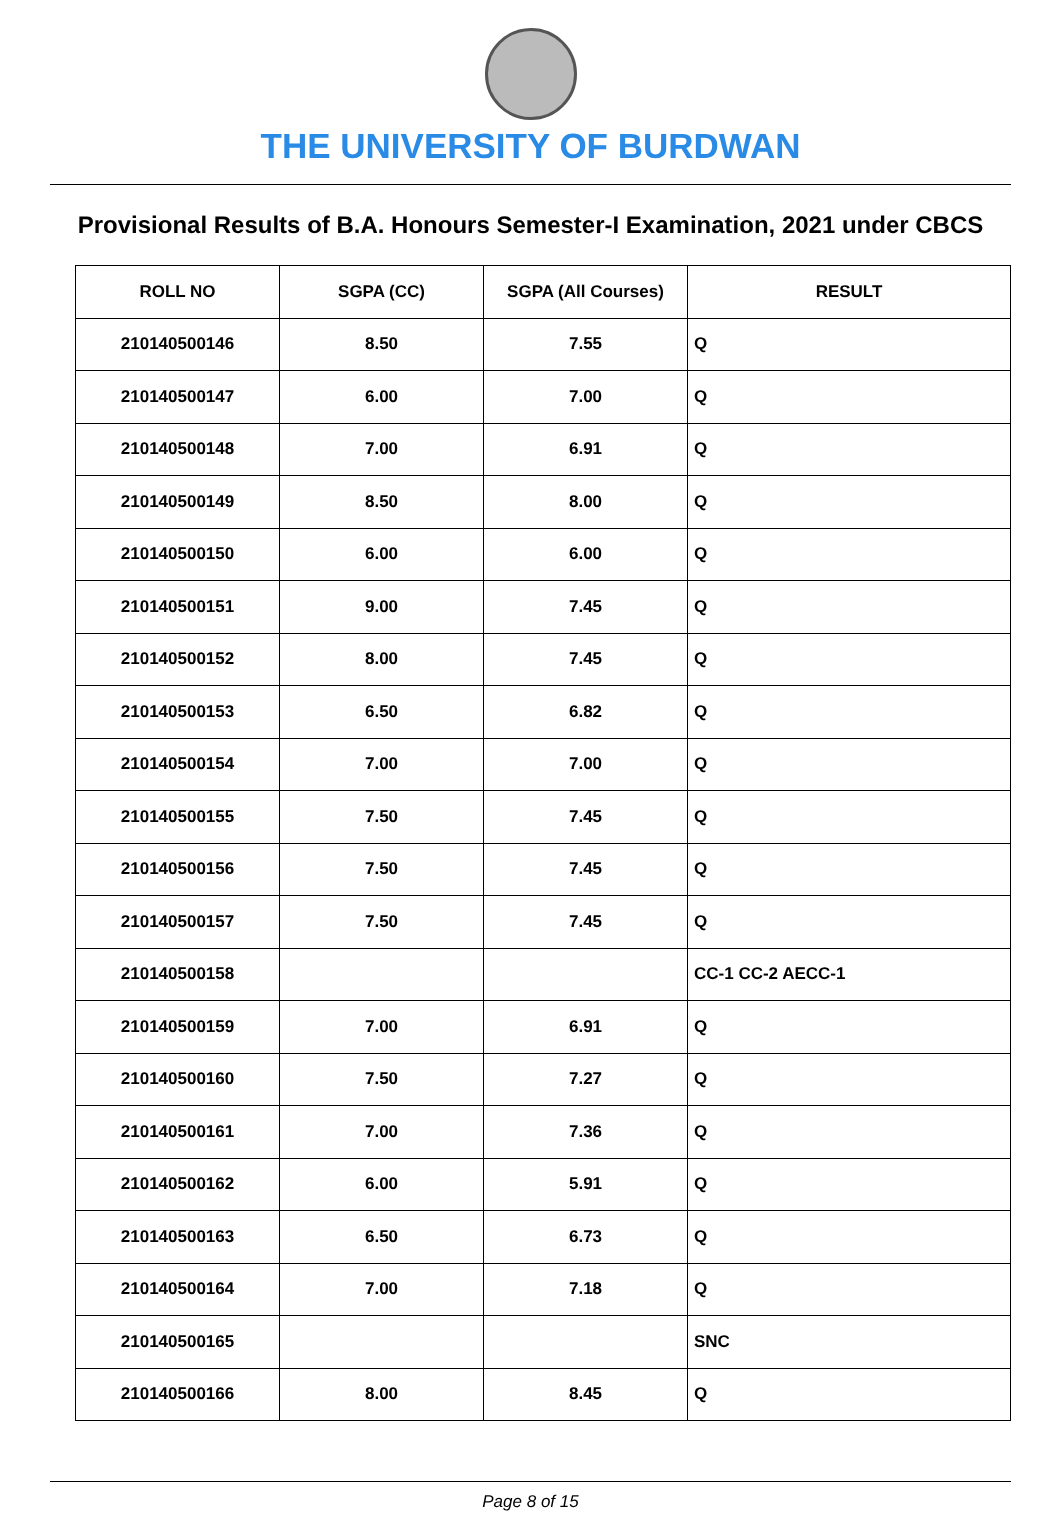THE UNIVERSITY OF BURDWAN
Provisional Results of B.A. Honours Semester-I Examination, 2021 under CBCS
| ROLL NO | SGPA (CC) | SGPA (All Courses) | RESULT |
| --- | --- | --- | --- |
| 210140500146 | 8.50 | 7.55 | Q |
| 210140500147 | 6.00 | 7.00 | Q |
| 210140500148 | 7.00 | 6.91 | Q |
| 210140500149 | 8.50 | 8.00 | Q |
| 210140500150 | 6.00 | 6.00 | Q |
| 210140500151 | 9.00 | 7.45 | Q |
| 210140500152 | 8.00 | 7.45 | Q |
| 210140500153 | 6.50 | 6.82 | Q |
| 210140500154 | 7.00 | 7.00 | Q |
| 210140500155 | 7.50 | 7.45 | Q |
| 210140500156 | 7.50 | 7.45 | Q |
| 210140500157 | 7.50 | 7.45 | Q |
| 210140500158 | | | CC-1 CC-2 AECC-1 |
| 210140500159 | 7.00 | 6.91 | Q |
| 210140500160 | 7.50 | 7.27 | Q |
| 210140500161 | 7.00 | 7.36 | Q |
| 210140500162 | 6.00 | 5.91 | Q |
| 210140500163 | 6.50 | 6.73 | Q |
| 210140500164 | 7.00 | 7.18 | Q |
| 210140500165 | | | SNC |
| 210140500166 | 8.00 | 8.45 | Q |
Page 8 of 15